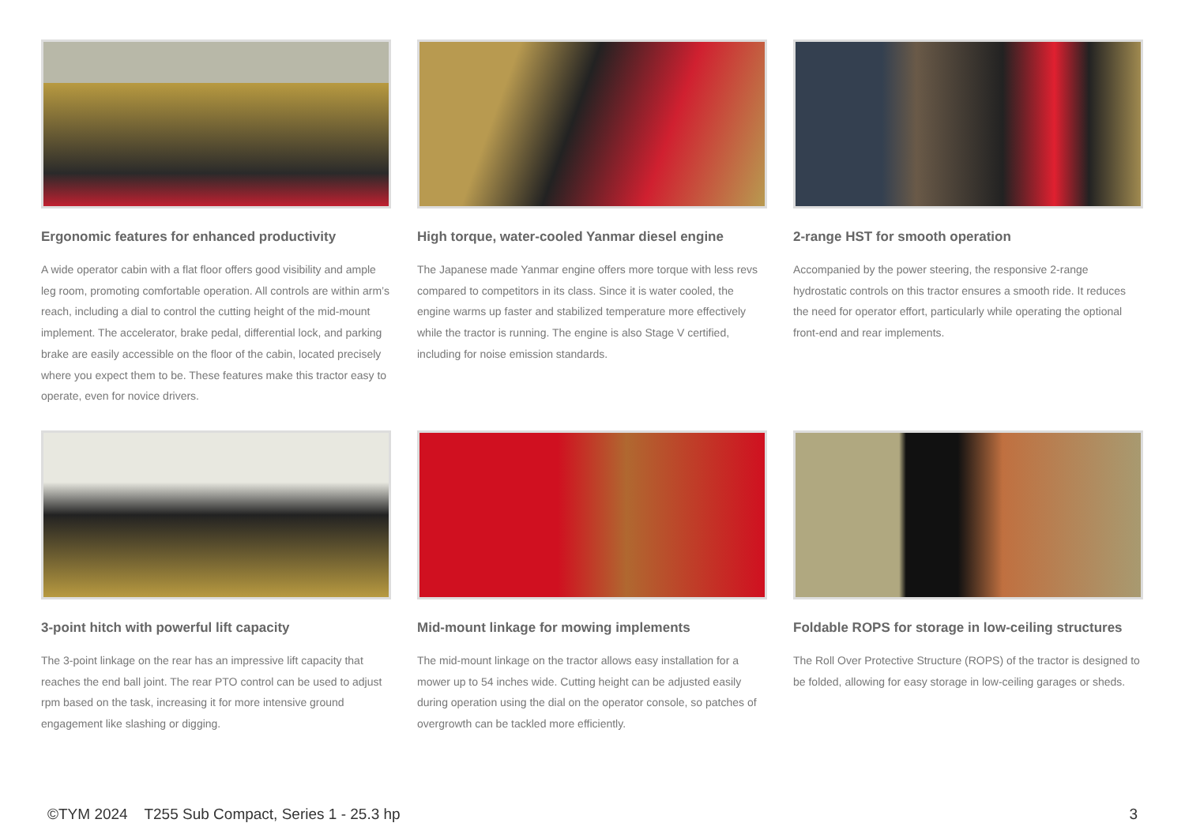Ergonomic features for enhanced productivity
A wide operator cabin with a flat floor offers good visibility and ample leg room, promoting comfortable operation. All controls are within arm’s reach, including a dial to control the cutting height of the mid-mount implement. The accelerator, brake pedal, differential lock, and parking brake are easily accessible on the floor of the cabin, located precisely where you expect them to be. These features make this tractor easy to operate, even for novice drivers.
High torque, water-cooled Yanmar diesel engine
The Japanese made Yanmar engine offers more torque with less revs compared to competitors in its class. Since it is water cooled, the engine warms up faster and stabilized temperature more effectively while the tractor is running. The engine is also Stage V certified, including for noise emission standards.
2-range HST for smooth operation
Accompanied by the power steering, the responsive 2-range hydrostatic controls on this tractor ensures a smooth ride. It reduces the need for operator effort, particularly while operating the optional front-end and rear implements.
3-point hitch with powerful lift capacity
The 3-point linkage on the rear has an impressive lift capacity that reaches the end ball joint. The rear PTO control can be used to adjust rpm based on the task, increasing it for more intensive ground engagement like slashing or digging.
Mid-mount linkage for mowing implements
The mid-mount linkage on the tractor allows easy installation for a mower up to 54 inches wide. Cutting height can be adjusted easily during operation using the dial on the operator console, so patches of overgrowth can be tackled more efficiently.
Foldable ROPS for storage in low-ceiling structures
The Roll Over Protective Structure (ROPS) of the tractor is designed to be folded, allowing for easy storage in low-ceiling garages or sheds.
©TYM 2024 T255 Sub Compact, Series 1 - 25.3 hp 3